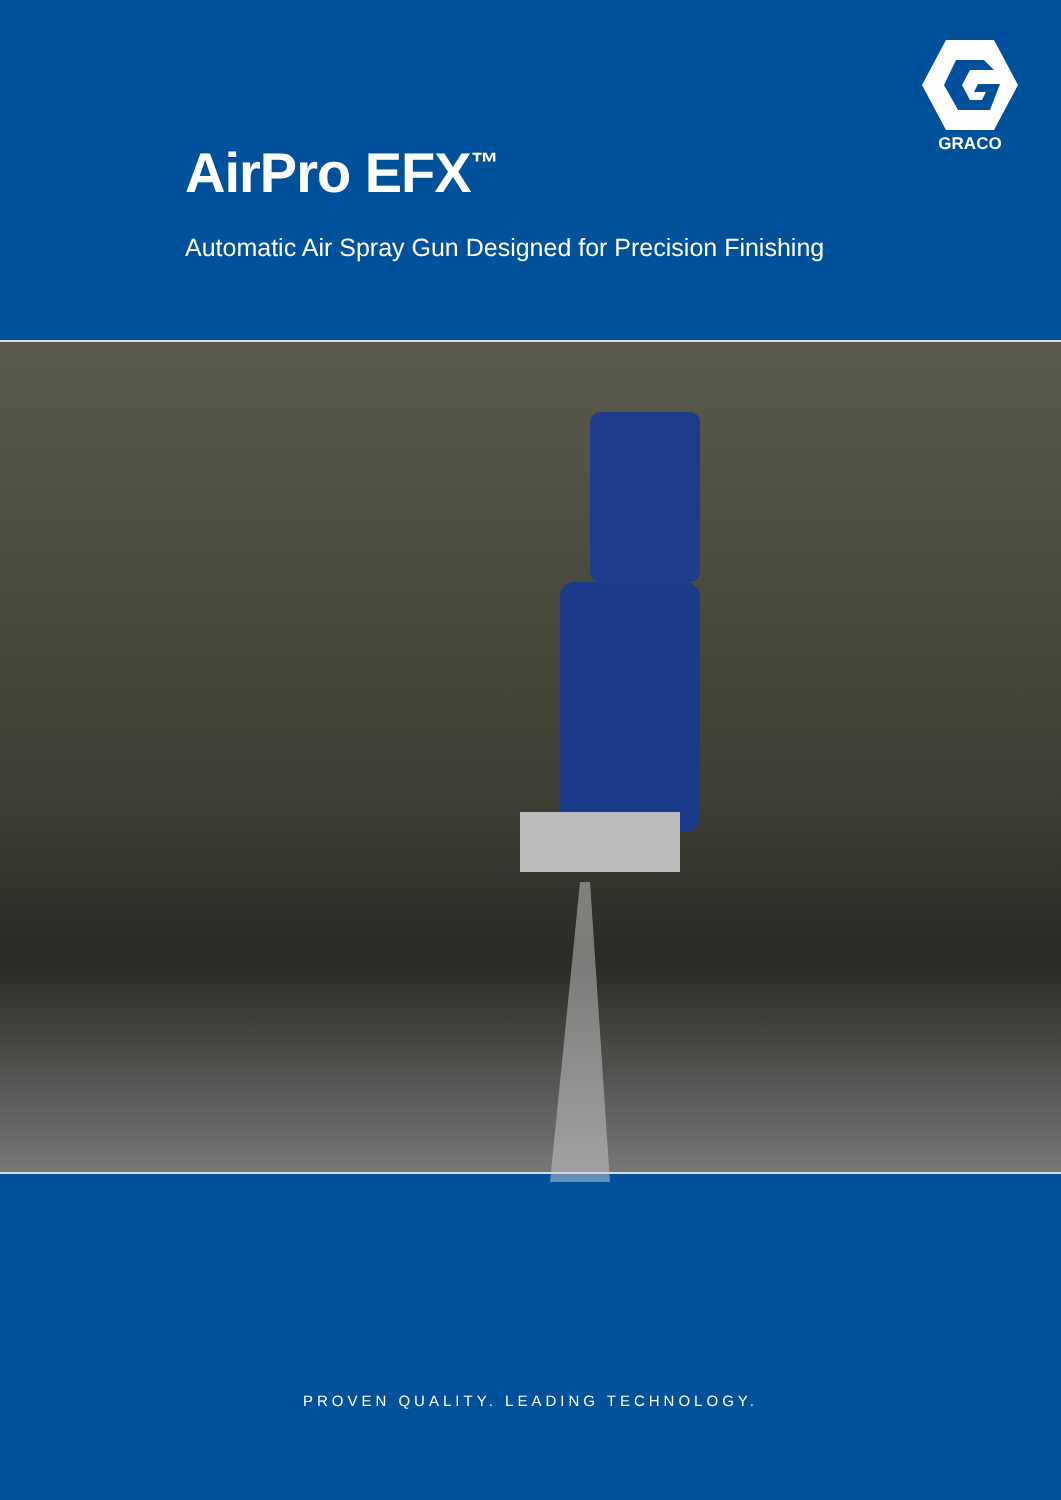GRACO
AirPro EFX<sup>™</sup>
Automatic Air Spray Gun Designed for Precision Finishing
PROVEN QUALITY. LEADING TECHNOLOGY.